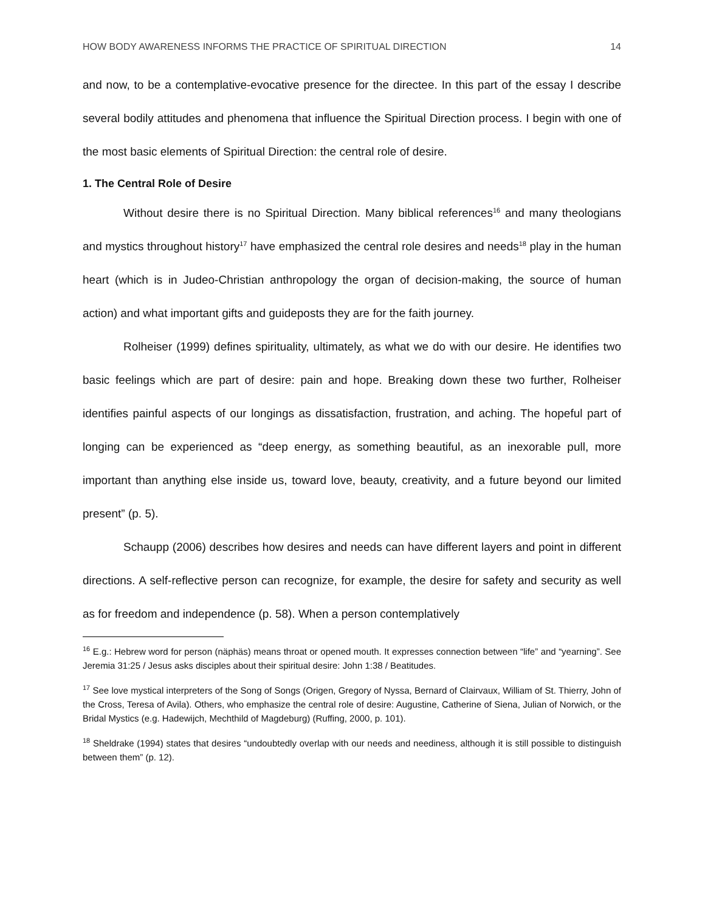HOW BODY AWARENESS INFORMS THE PRACTICE OF SPIRITUAL DIRECTION 14
and now, to be a contemplative-evocative presence for the directee. In this part of the essay I describe several bodily attitudes and phenomena that influence the Spiritual Direction process. I begin with one of the most basic elements of Spiritual Direction: the central role of desire.
1. The Central Role of Desire
Without desire there is no Spiritual Direction. Many biblical references<sup>16</sup> and many theologians and mystics throughout history<sup>17</sup> have emphasized the central role desires and needs<sup>18</sup> play in the human heart (which is in Judeo-Christian anthropology the organ of decision-making, the source of human action) and what important gifts and guideposts they are for the faith journey.
Rolheiser (1999) defines spirituality, ultimately, as what we do with our desire. He identifies two basic feelings which are part of desire: pain and hope. Breaking down these two further, Rolheiser identifies painful aspects of our longings as dissatisfaction, frustration, and aching. The hopeful part of longing can be experienced as “deep energy, as something beautiful, as an inexorable pull, more important than anything else inside us, toward love, beauty, creativity, and a future beyond our limited present” (p. 5).
Schaupp (2006) describes how desires and needs can have different layers and point in different directions. A self-reflective person can recognize, for example, the desire for safety and security as well as for freedom and independence (p. 58). When a person contemplatively
<sup>16</sup> E.g.: Hebrew word for person (näphäs) means throat or opened mouth. It expresses connection between “life” and “yearning”. See Jeremia 31:25 / Jesus asks disciples about their spiritual desire: John 1:38 / Beatitudes.
<sup>17</sup> See love mystical interpreters of the Song of Songs (Origen, Gregory of Nyssa, Bernard of Clairvaux, William of St. Thierry, John of the Cross, Teresa of Avila). Others, who emphasize the central role of desire: Augustine, Catherine of Siena, Julian of Norwich, or the Bridal Mystics (e.g. Hadewijch, Mechthild of Magdeburg) (Ruffing, 2000, p. 101).
<sup>18</sup> Sheldrake (1994) states that desires “undoubtedly overlap with our needs and neediness, although it is still possible to distinguish between them” (p. 12).